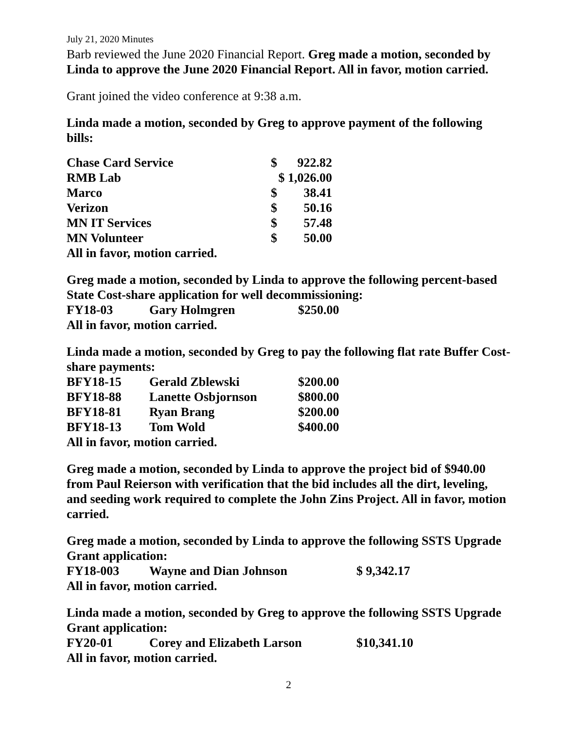July 21, 2020 Minutes
Barb reviewed the June 2020 Financial Report. Greg made a motion, seconded by Linda to approve the June 2020 Financial Report. All in favor, motion carried.
Grant joined the video conference at 9:38 a.m.
Linda made a motion, seconded by Greg to approve payment of the following bills:
| Chase Card Service | $ | 922.82 |
| RMB Lab | $ 1,026.00 | |
| Marco | $ | 38.41 |
| Verizon | $ | 50.16 |
| MN IT Services | $ | 57.48 |
| MN Volunteer | $ | 50.00 |
All in favor, motion carried.
Greg made a motion, seconded by Linda to approve the following percent-based State Cost-share application for well decommissioning:
| FY18-03 | Gary Holmgren | $250.00 |
All in favor, motion carried.
Linda made a motion, seconded by Greg to pay the following flat rate Buffer Cost-share payments:
| BFY18-15 | Gerald Zblewski | $200.00 |
| BFY18-88 | Lanette Osbjornson | $800.00 |
| BFY18-81 | Ryan Brang | $200.00 |
| BFY18-13 | Tom Wold | $400.00 |
All in favor, motion carried.
Greg made a motion, seconded by Linda to approve the project bid of $940.00 from Paul Reierson with verification that the bid includes all the dirt, leveling, and seeding work required to complete the John Zins Project. All in favor, motion carried.
Greg made a motion, seconded by Linda to approve the following SSTS Upgrade Grant application:
| FY18-003 | Wayne and Dian Johnson | $ 9,342.17 |
All in favor, motion carried.
Linda made a motion, seconded by Greg to approve the following SSTS Upgrade Grant application:
| FY20-01 | Corey and Elizabeth Larson | $10,341.10 |
All in favor, motion carried.
2